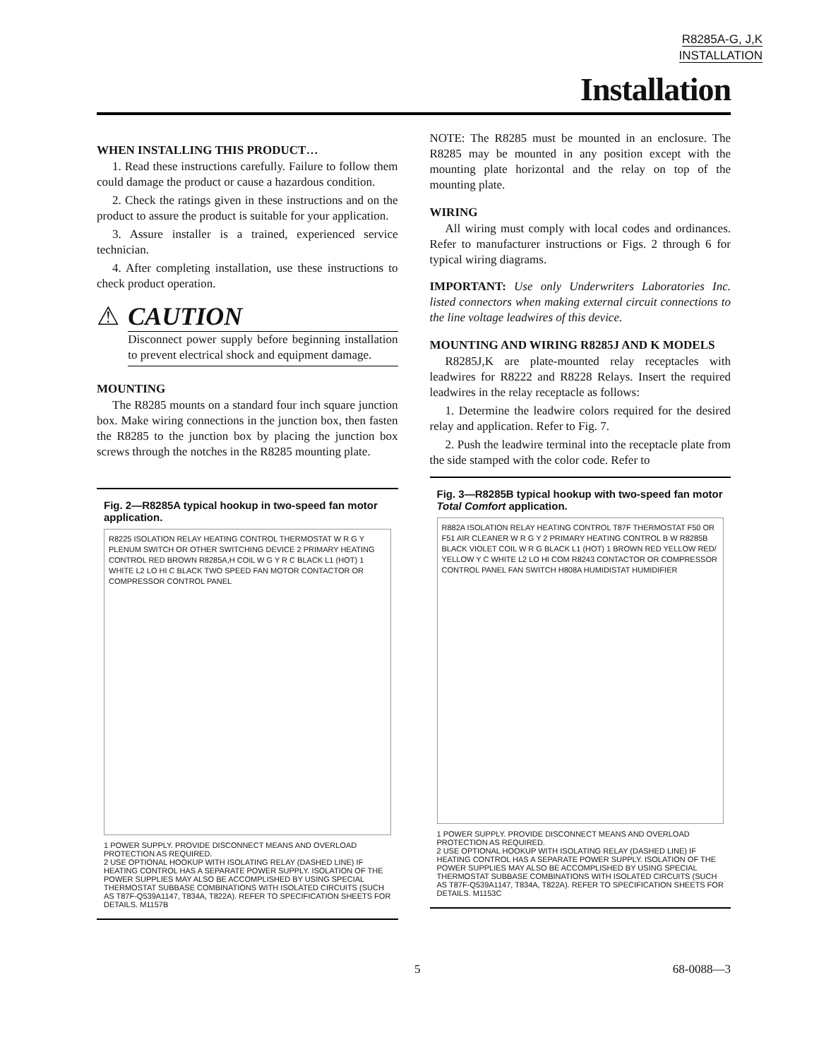R8285A-G, J,K
INSTALLATION
Installation
WHEN INSTALLING THIS PRODUCT…
1. Read these instructions carefully. Failure to follow them could damage the product or cause a hazardous condition.
2. Check the ratings given in these instructions and on the product to assure the product is suitable for your application.
3. Assure installer is a trained, experienced service technician.
4. After completing installation, use these instructions to check product operation.
⚠ CAUTION
Disconnect power supply before beginning installation to prevent electrical shock and equipment damage.
MOUNTING
The R8285 mounts on a standard four inch square junction box. Make wiring connections in the junction box, then fasten the R8285 to the junction box by placing the junction box screws through the notches in the R8285 mounting plate.
Fig. 2—R8285A typical hookup in two-speed fan motor application.
R8225 ISOLATION RELAY HEATING CONTROL THERMOSTAT W R G Y PLENUM SWITCH OR OTHER SWITCHING DEVICE 2 PRIMARY HEATING CONTROL RED BROWN R8285A,H COIL W G Y R C BLACK L1 (HOT) 1 WHITE L2 LO HI C BLACK TWO SPEED FAN MOTOR CONTACTOR OR COMPRESSOR CONTROL PANEL
1 POWER SUPPLY. PROVIDE DISCONNECT MEANS AND OVERLOAD PROTECTION AS REQUIRED.
2 USE OPTIONAL HOOKUP WITH ISOLATING RELAY (DASHED LINE) IF HEATING CONTROL HAS A SEPARATE POWER SUPPLY. ISOLATION OF THE POWER SUPPLIES MAY ALSO BE ACCOMPLISHED BY USING SPECIAL THERMOSTAT SUBBASE COMBINATIONS WITH ISOLATED CIRCUITS (SUCH AS T87F-Q539A1147, T834A, T822A). REFER TO SPECIFICATION SHEETS FOR DETAILS. M1157B
NOTE: The R8285 must be mounted in an enclosure. The R8285 may be mounted in any position except with the mounting plate horizontal and the relay on top of the mounting plate.
WIRING
All wiring must comply with local codes and ordinances. Refer to manufacturer instructions or Figs. 2 through 6 for typical wiring diagrams.
IMPORTANT: Use only Underwriters Laboratories Inc. listed connectors when making external circuit connections to the line voltage leadwires of this device.
MOUNTING AND WIRING R8285J AND K MODELS
R8285J,K are plate-mounted relay receptacles with leadwires for R8222 and R8228 Relays. Insert the required leadwires in the relay receptacle as follows:
1. Determine the leadwire colors required for the desired relay and application. Refer to Fig. 7.
2. Push the leadwire terminal into the receptacle plate from the side stamped with the color code. Refer to
Fig. 3—R8285B typical hookup with two-speed fan motor Total Comfort application.
R882A ISOLATION RELAY HEATING CONTROL T87F THERMOSTAT F50 OR F51 AIR CLEANER W R G Y 2 PRIMARY HEATING CONTROL B W R8285B BLACK VIOLET COIL W R G BLACK L1 (HOT) 1 BROWN RED YELLOW RED/ YELLOW Y C WHITE L2 LO HI COM R8243 CONTACTOR OR COMPRESSOR CONTROL PANEL FAN SWITCH H808A HUMIDISTAT HUMIDIFIER
1 POWER SUPPLY. PROVIDE DISCONNECT MEANS AND OVERLOAD PROTECTION AS REQUIRED.
2 USE OPTIONAL HOOKUP WITH ISOLATING RELAY (DASHED LINE) IF HEATING CONTROL HAS A SEPARATE POWER SUPPLY. ISOLATION OF THE POWER SUPPLIES MAY ALSO BE ACCOMPLISHED BY USING SPECIAL THERMOSTAT SUBBASE COMBINATIONS WITH ISOLATED CIRCUITS (SUCH AS T87F-Q539A1147, T834A, T822A). REFER TO SPECIFICATION SHEETS FOR DETAILS. M1153C
5 68-0088—3